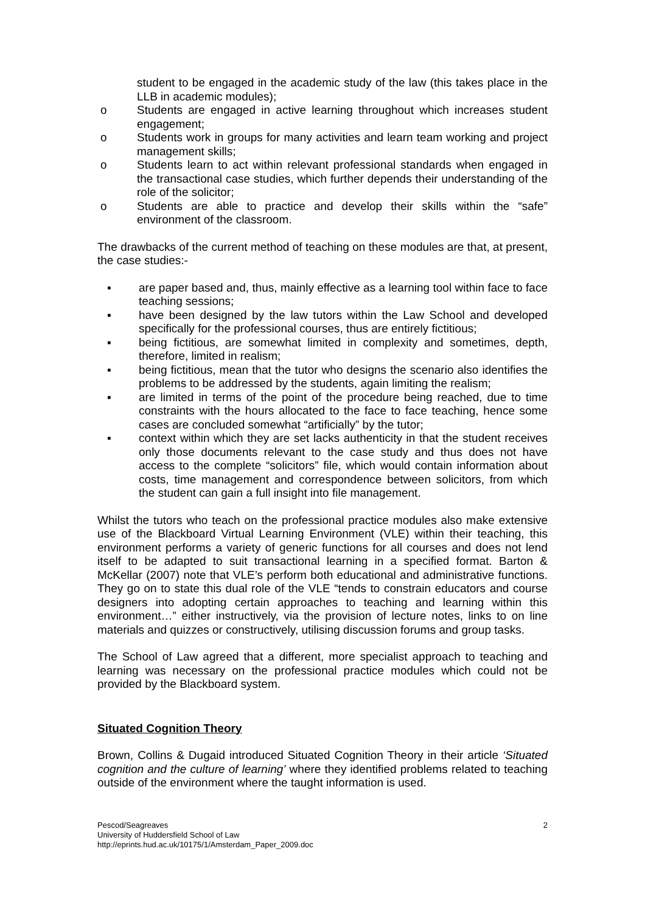student to be engaged in the academic study of the law (this takes place in the LLB in academic modules);
o Students are engaged in active learning throughout which increases student engagement;
o Students work in groups for many activities and learn team working and project management skills;
o Students learn to act within relevant professional standards when engaged in the transactional case studies, which further depends their understanding of the role of the solicitor;
o Students are able to practice and develop their skills within the “safe” environment of the classroom.
The drawbacks of the current method of teaching on these modules are that, at present, the case studies:-
▪ are paper based and, thus, mainly effective as a learning tool within face to face teaching sessions;
▪ have been designed by the law tutors within the Law School and developed specifically for the professional courses, thus are entirely fictitious;
▪ being fictitious, are somewhat limited in complexity and sometimes, depth, therefore, limited in realism;
▪ being fictitious, mean that the tutor who designs the scenario also identifies the problems to be addressed by the students, again limiting the realism;
▪ are limited in terms of the point of the procedure being reached, due to time constraints with the hours allocated to the face to face teaching, hence some cases are concluded somewhat “artificially” by the tutor;
▪ context within which they are set lacks authenticity in that the student receives only those documents relevant to the case study and thus does not have access to the complete “solicitors” file, which would contain information about costs, time management and correspondence between solicitors, from which the student can gain a full insight into file management.
Whilst the tutors who teach on the professional practice modules also make extensive use of the Blackboard Virtual Learning Environment (VLE) within their teaching, this environment performs a variety of generic functions for all courses and does not lend itself to be adapted to suit transactional learning in a specified format. Barton & McKellar (2007) note that VLE’s perform both educational and administrative functions. They go on to state this dual role of the VLE “tends to constrain educators and course designers into adopting certain approaches to teaching and learning within this environment…” either instructively, via the provision of lecture notes, links to on line materials and quizzes or constructively, utilising discussion forums and group tasks.
The School of Law agreed that a different, more specialist approach to teaching and learning was necessary on the professional practice modules which could not be provided by the Blackboard system.
Situated Cognition Theory
Brown, Collins & Dugaid introduced Situated Cognition Theory in their article ‘Situated cognition and the culture of learning’ where they identified problems related to teaching outside of the environment where the taught information is used.
Pescod/Seagreaves
University of Huddersfield School of Law
http://eprints.hud.ac.uk/10175/1/Amsterdam_Paper_2009.doc
2